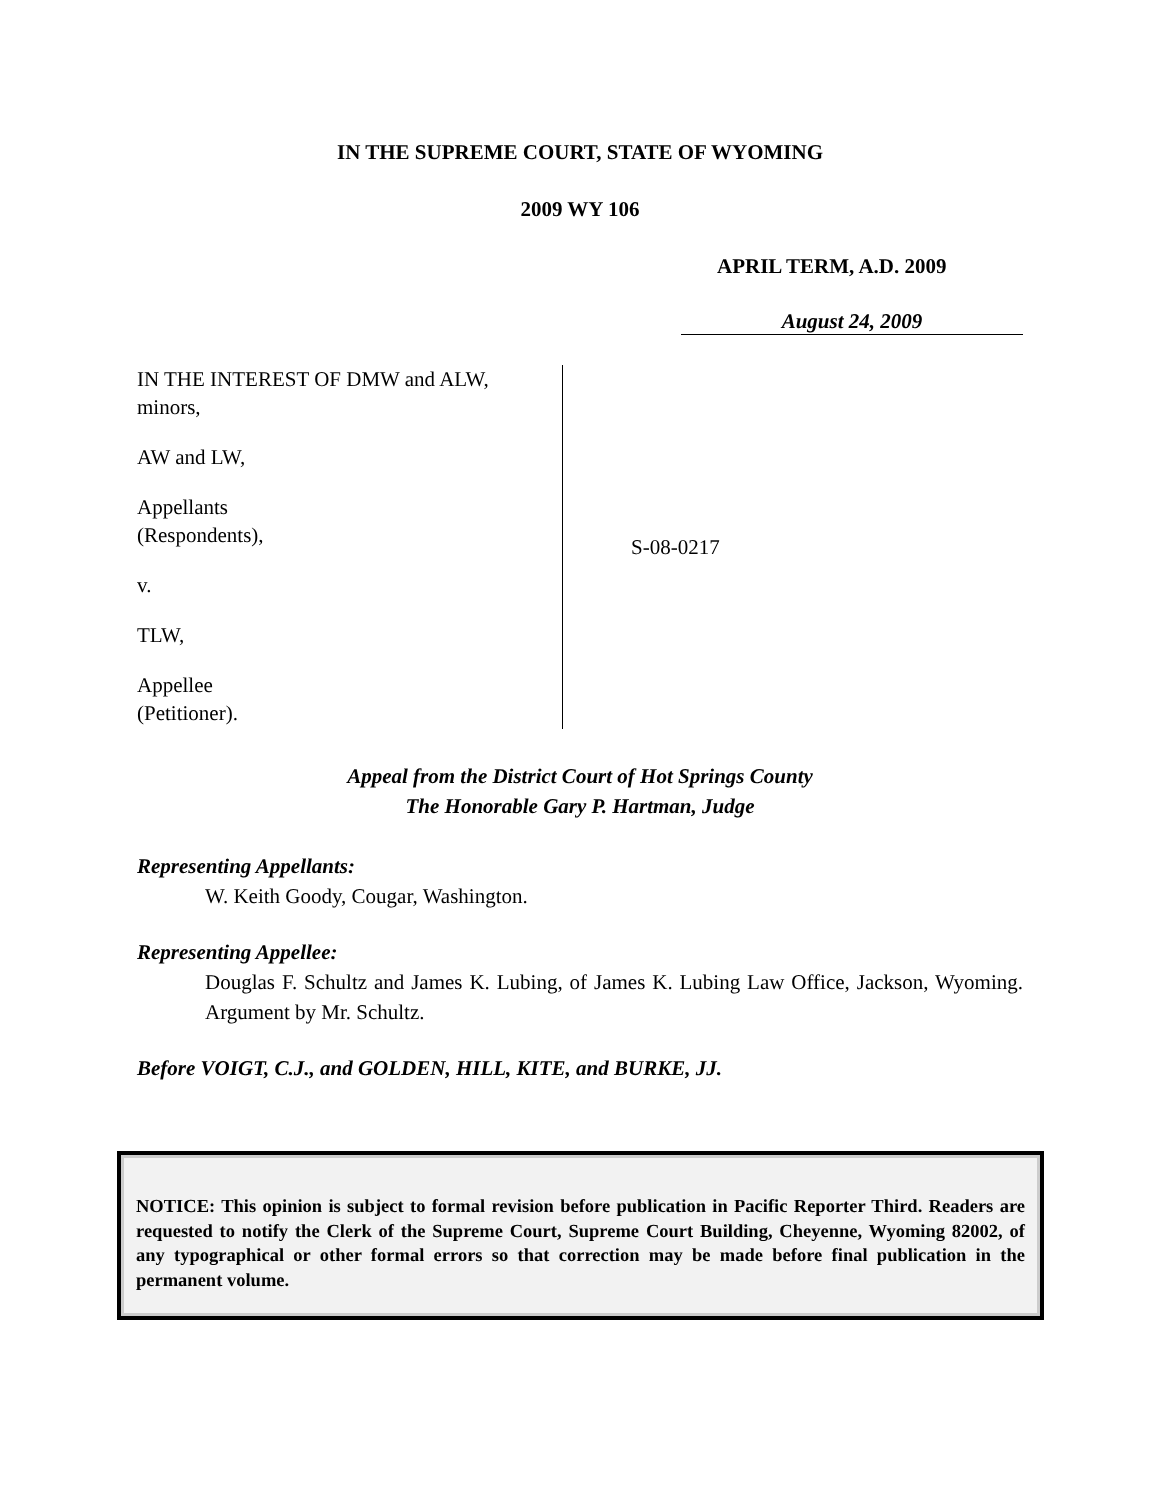IN THE SUPREME COURT, STATE OF WYOMING
2009 WY 106
APRIL TERM, A.D. 2009
August 24, 2009
IN THE INTEREST OF DMW and ALW,
minors,
AW and LW,
Appellants
(Respondents),
v.
TLW,
Appellee
(Petitioner).
S-08-0217
Appeal from the District Court of Hot Springs County
The Honorable Gary P. Hartman, Judge
Representing Appellants:
W. Keith Goody, Cougar, Washington.
Representing Appellee:
Douglas F. Schultz and James K. Lubing, of James K. Lubing Law Office, Jackson, Wyoming. Argument by Mr. Schultz.
Before VOIGT, C.J., and GOLDEN, HILL, KITE, and BURKE, JJ.
NOTICE: This opinion is subject to formal revision before publication in Pacific Reporter Third. Readers are requested to notify the Clerk of the Supreme Court, Supreme Court Building, Cheyenne, Wyoming 82002, of any typographical or other formal errors so that correction may be made before final publication in the permanent volume.